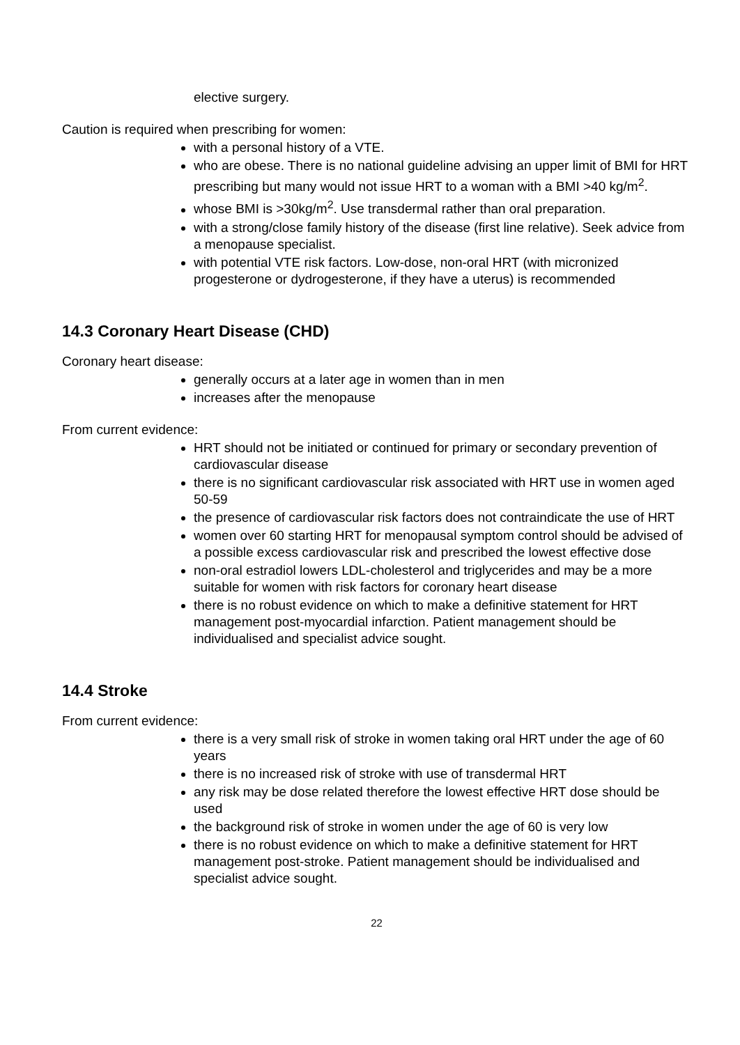elective surgery.
Caution is required when prescribing for women:
with a personal history of a VTE.
who are obese. There is no national guideline advising an upper limit of BMI for HRT prescribing but many would not issue HRT to a woman with a BMI >40 kg/m<sup>2</sup>.
whose BMI is >30kg/m<sup>2</sup>. Use transdermal rather than oral preparation.
with a strong/close family history of the disease (first line relative). Seek advice from a menopause specialist.
with potential VTE risk factors. Low-dose, non-oral HRT (with micronized progesterone or dydrogesterone, if they have a uterus) is recommended
14.3 Coronary Heart Disease (CHD)
Coronary heart disease:
generally occurs at a later age in women than in men
increases after the menopause
From current evidence:
HRT should not be initiated or continued for primary or secondary prevention of cardiovascular disease
there is no significant cardiovascular risk associated with HRT use in women aged 50-59
the presence of cardiovascular risk factors does not contraindicate the use of HRT
women over 60 starting HRT for menopausal symptom control should be advised of a possible excess cardiovascular risk and prescribed the lowest effective dose
non-oral estradiol lowers LDL-cholesterol and triglycerides and may be a more suitable for women with risk factors for coronary heart disease
there is no robust evidence on which to make a definitive statement for HRT management post-myocardial infarction. Patient management should be individualised and specialist advice sought.
14.4 Stroke
From current evidence:
there is a very small risk of stroke in women taking oral HRT under the age of 60 years
there is no increased risk of stroke with use of transdermal HRT
any risk may be dose related therefore the lowest effective HRT dose should be used
the background risk of stroke in women under the age of 60 is very low
there is no robust evidence on which to make a definitive statement for HRT management post-stroke. Patient management should be individualised and specialist advice sought.
22